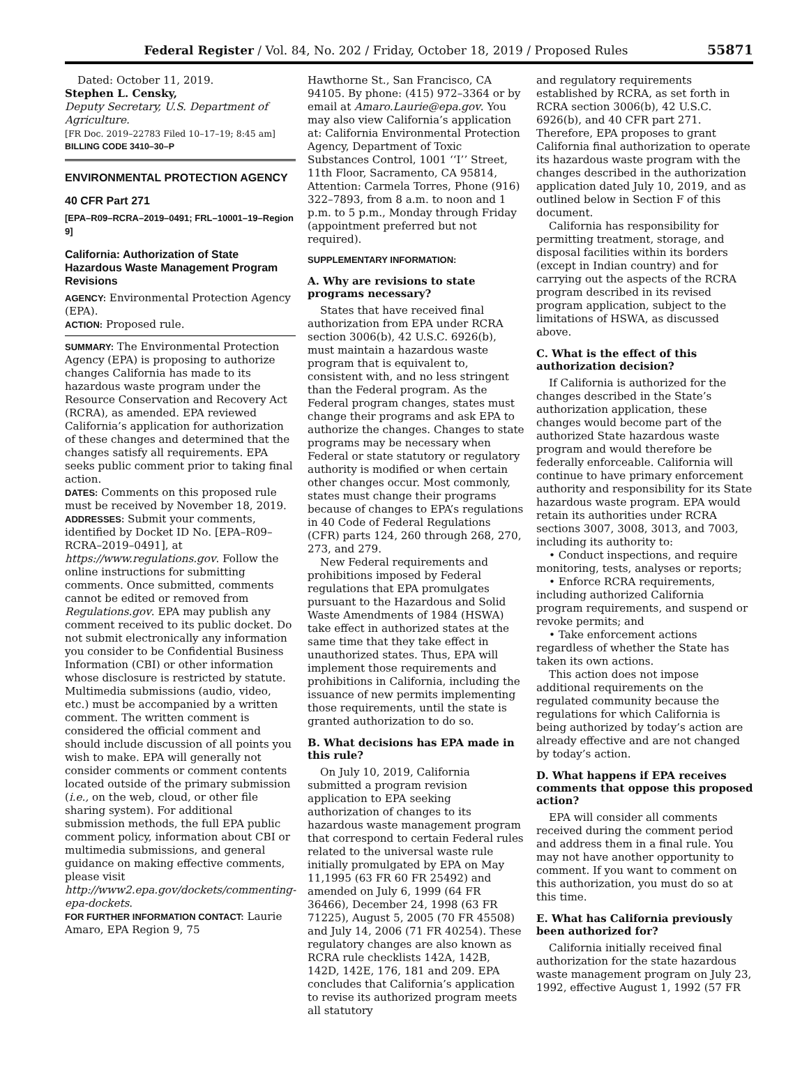Federal Register / Vol. 84, No. 202 / Friday, October 18, 2019 / Proposed Rules 55871
Dated: October 11, 2019.
Stephen L. Censky,
Deputy Secretary, U.S. Department of Agriculture.
[FR Doc. 2019–22783 Filed 10–17–19; 8:45 am]
BILLING CODE 3410–30–P
ENVIRONMENTAL PROTECTION AGENCY
40 CFR Part 271
[EPA–R09–RCRA–2019–0491; FRL–10001–19–Region 9]
California: Authorization of State Hazardous Waste Management Program Revisions
AGENCY: Environmental Protection Agency (EPA).
ACTION: Proposed rule.
SUMMARY: The Environmental Protection Agency (EPA) is proposing to authorize changes California has made to its hazardous waste program under the Resource Conservation and Recovery Act (RCRA), as amended. EPA reviewed California’s application for authorization of these changes and determined that the changes satisfy all requirements. EPA seeks public comment prior to taking final action.
DATES: Comments on this proposed rule must be received by November 18, 2019.
ADDRESSES: Submit your comments, identified by Docket ID No. [EPA–R09–RCRA–2019–0491], at https://www.regulations.gov. Follow the online instructions for submitting comments. Once submitted, comments cannot be edited or removed from Regulations.gov. EPA may publish any comment received to its public docket. Do not submit electronically any information you consider to be Confidential Business Information (CBI) or other information whose disclosure is restricted by statute. Multimedia submissions (audio, video, etc.) must be accompanied by a written comment. The written comment is considered the official comment and should include discussion of all points you wish to make. EPA will generally not consider comments or comment contents located outside of the primary submission (i.e., on the web, cloud, or other file sharing system). For additional submission methods, the full EPA public comment policy, information about CBI or multimedia submissions, and general guidance on making effective comments, please visit http://www2.epa.gov/dockets/commenting-epa-dockets.
FOR FURTHER INFORMATION CONTACT: Laurie Amaro, EPA Region 9, 75
Hawthorne St., San Francisco, CA 94105. By phone: (415) 972–3364 or by email at Amaro.Laurie@epa.gov. You may also view California’s application at: California Environmental Protection Agency, Department of Toxic Substances Control, 1001 ‘‘I’’ Street, 11th Floor, Sacramento, CA 95814, Attention: Carmela Torres, Phone (916) 322–7893, from 8 a.m. to noon and 1 p.m. to 5 p.m., Monday through Friday (appointment preferred but not required).
SUPPLEMENTARY INFORMATION:
A. Why are revisions to state programs necessary?
States that have received final authorization from EPA under RCRA section 3006(b), 42 U.S.C. 6926(b), must maintain a hazardous waste program that is equivalent to, consistent with, and no less stringent than the Federal program. As the Federal program changes, states must change their programs and ask EPA to authorize the changes. Changes to state programs may be necessary when Federal or state statutory or regulatory authority is modified or when certain other changes occur. Most commonly, states must change their programs because of changes to EPA’s regulations in 40 Code of Federal Regulations (CFR) parts 124, 260 through 268, 270, 273, and 279.
New Federal requirements and prohibitions imposed by Federal regulations that EPA promulgates pursuant to the Hazardous and Solid Waste Amendments of 1984 (HSWA) take effect in authorized states at the same time that they take effect in unauthorized states. Thus, EPA will implement those requirements and prohibitions in California, including the issuance of new permits implementing those requirements, until the state is granted authorization to do so.
B. What decisions has EPA made in this rule?
On July 10, 2019, California submitted a program revision application to EPA seeking authorization of changes to its hazardous waste management program that correspond to certain Federal rules related to the universal waste rule initially promulgated by EPA on May 11,1995 (63 FR 60 FR 25492) and amended on July 6, 1999 (64 FR 36466), December 24, 1998 (63 FR 71225), August 5, 2005 (70 FR 45508) and July 14, 2006 (71 FR 40254). These regulatory changes are also known as RCRA rule checklists 142A, 142B, 142D, 142E, 176, 181 and 209. EPA concludes that California’s application to revise its authorized program meets all statutory
and regulatory requirements established by RCRA, as set forth in RCRA section 3006(b), 42 U.S.C. 6926(b), and 40 CFR part 271. Therefore, EPA proposes to grant California final authorization to operate its hazardous waste program with the changes described in the authorization application dated July 10, 2019, and as outlined below in Section F of this document.
California has responsibility for permitting treatment, storage, and disposal facilities within its borders (except in Indian country) and for carrying out the aspects of the RCRA program described in its revised program application, subject to the limitations of HSWA, as discussed above.
C. What is the effect of this authorization decision?
If California is authorized for the changes described in the State’s authorization application, these changes would become part of the authorized State hazardous waste program and would therefore be federally enforceable. California will continue to have primary enforcement authority and responsibility for its State hazardous waste program. EPA would retain its authorities under RCRA sections 3007, 3008, 3013, and 7003, including its authority to:
• Conduct inspections, and require monitoring, tests, analyses or reports;
• Enforce RCRA requirements, including authorized California program requirements, and suspend or revoke permits; and
• Take enforcement actions regardless of whether the State has taken its own actions.
This action does not impose additional requirements on the regulated community because the regulations for which California is being authorized by today’s action are already effective and are not changed by today’s action.
D. What happens if EPA receives comments that oppose this proposed action?
EPA will consider all comments received during the comment period and address them in a final rule. You may not have another opportunity to comment. If you want to comment on this authorization, you must do so at this time.
E. What has California previously been authorized for?
California initially received final authorization for the state hazardous waste management program on July 23, 1992, effective August 1, 1992 (57 FR